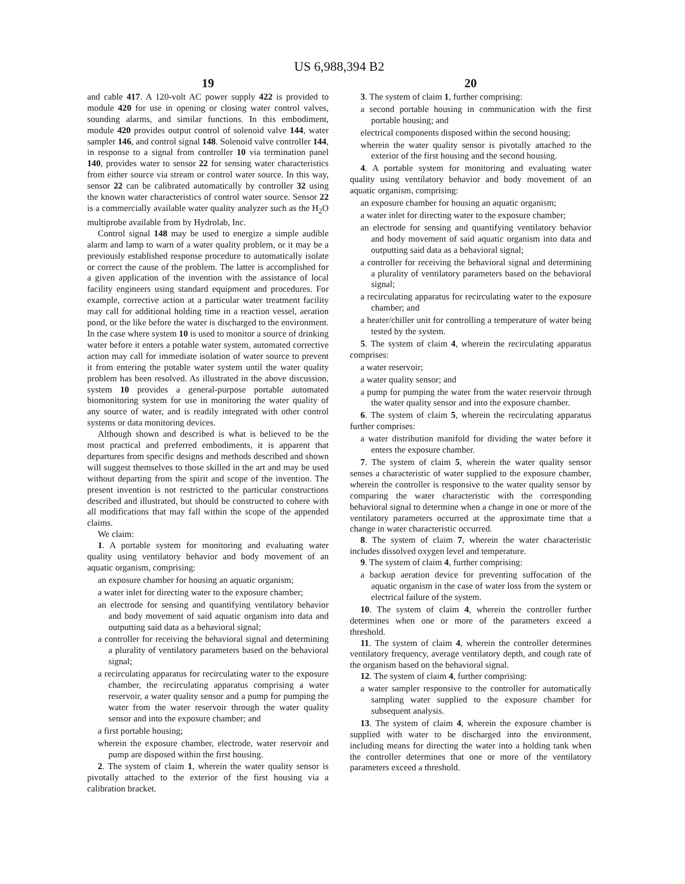US 6,988,394 B2
19
and cable 417. A 120-volt AC power supply 422 is provided to module 420 for use in opening or closing water control valves, sounding alarms, and similar functions. In this embodiment, module 420 provides output control of solenoid valve 144, water sampler 146, and control signal 148. Solenoid valve controller 144, in response to a signal from controller 10 via termination panel 140, provides water to sensor 22 for sensing water characteristics from either source via stream or control water source. In this way, sensor 22 can be calibrated automatically by controller 32 using the known water characteristics of control water source. Sensor 22 is a commercially available water quality analyzer such as the H<sub>2</sub>O multiprobe available from by Hydrolab, Inc.
Control signal 148 may be used to energize a simple audible alarm and lamp to warn of a water quality problem, or it may be a previously established response procedure to automatically isolate or correct the cause of the problem. The latter is accomplished for a given application of the invention with the assistance of local facility engineers using standard equipment and procedures. For example, corrective action at a particular water treatment facility may call for additional holding time in a reaction vessel, aeration pond, or the like before the water is discharged to the environment. In the case where system 10 is used to monitor a source of drinking water before it enters a potable water system, automated corrective action may call for immediate isolation of water source to prevent it from entering the potable water system until the water quality problem has been resolved. As illustrated in the above discussion, system 10 provides a general-purpose portable automated biomonitoring system for use in monitoring the water quality of any source of water, and is readily integrated with other control systems or data monitoring devices.
Although shown and described is what is believed to be the most practical and preferred embodiments, it is apparent that departures from specific designs and methods described and shown will suggest themselves to those skilled in the art and may be used without departing from the spirit and scope of the invention. The present invention is not restricted to the particular constructions described and illustrated, but should be constructed to cohere with all modifications that may fall within the scope of the appended claims.
We claim:
1. A portable system for monitoring and evaluating water quality using ventilatory behavior and body movement of an aquatic organism, comprising:
an exposure chamber for housing an aquatic organism;
a water inlet for directing water to the exposure chamber;
an electrode for sensing and quantifying ventilatory behavior and body movement of said aquatic organism into data and outputting said data as a behavioral signal;
a controller for receiving the behavioral signal and determining a plurality of ventilatory parameters based on the behavioral signal;
a recirculating apparatus for recirculating water to the exposure chamber, the recirculating apparatus comprising a water reservoir, a water quality sensor and a pump for pumping the water from the water reservoir through the water quality sensor and into the exposure chamber; and
a first portable housing;
wherein the exposure chamber, electrode, water reservoir and pump are disposed within the first housing.
2. The system of claim 1, wherein the water quality sensor is pivotally attached to the exterior of the first housing via a calibration bracket.
20
3. The system of claim 1, further comprising:
a second portable housing in communication with the first portable housing; and
electrical components disposed within the second housing;
wherein the water quality sensor is pivotally attached to the exterior of the first housing and the second housing.
4. A portable system for monitoring and evaluating water quality using ventilatory behavior and body movement of an aquatic organism, comprising:
an exposure chamber for housing an aquatic organism;
a water inlet for directing water to the exposure chamber;
an electrode for sensing and quantifying ventilatory behavior and body movement of said aquatic organism into data and outputting said data as a behavioral signal;
a controller for receiving the behavioral signal and determining a plurality of ventilatory parameters based on the behavioral signal;
a recirculating apparatus for recirculating water to the exposure chamber; and
a heater/chiller unit for controlling a temperature of water being tested by the system.
5. The system of claim 4, wherein the recirculating apparatus comprises:
a water reservoir;
a water quality sensor; and
a pump for pumping the water from the water reservoir through the water quality sensor and into the exposure chamber.
6. The system of claim 5, wherein the recirculating apparatus further comprises:
a water distribution manifold for dividing the water before it enters the exposure chamber.
7. The system of claim 5, wherein the water quality sensor senses a characteristic of water supplied to the exposure chamber, wherein the controller is responsive to the water quality sensor by comparing the water characteristic with the corresponding behavioral signal to determine when a change in one or more of the ventilatory parameters occurred at the approximate time that a change in water characteristic occurred.
8. The system of claim 7, wherein the water characteristic includes dissolved oxygen level and temperature.
9. The system of claim 4, further comprising:
a backup aeration device for preventing suffocation of the aquatic organism in the case of water loss from the system or electrical failure of the system.
10. The system of claim 4, wherein the controller further determines when one or more of the parameters exceed a threshold.
11. The system of claim 4, wherein the controller determines ventilatory frequency, average ventilatory depth, and cough rate of the organism based on the behavioral signal.
12. The system of claim 4, further comprising:
a water sampler responsive to the controller for automatically sampling water supplied to the exposure chamber for subsequent analysis.
13. The system of claim 4, wherein the exposure chamber is supplied with water to be discharged into the environment, including means for directing the water into a holding tank when the controller determines that one or more of the ventilatory parameters exceed a threshold.